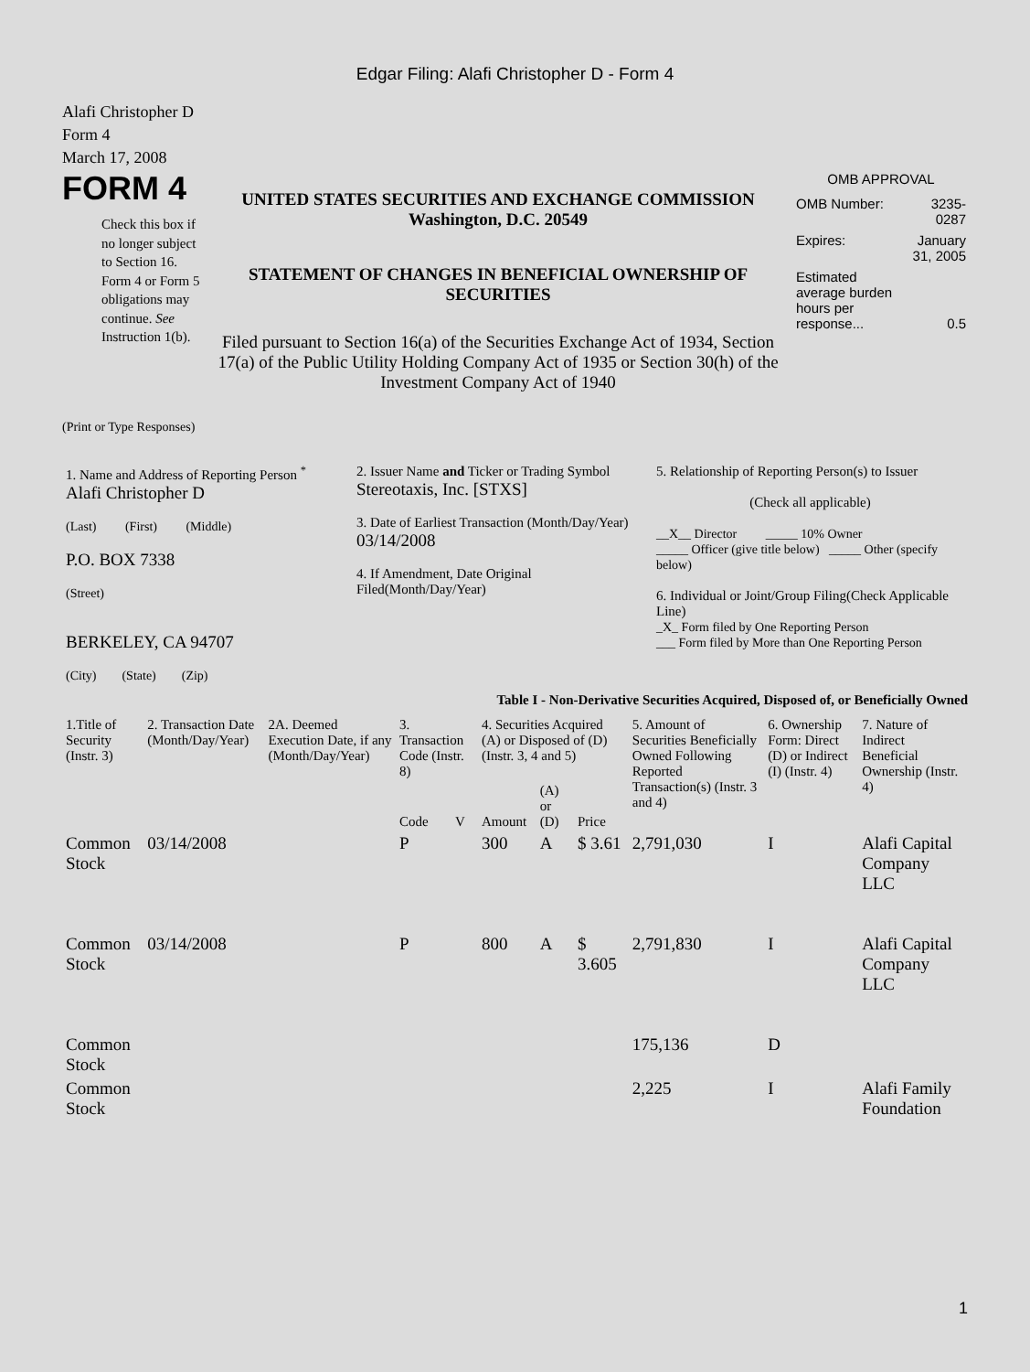Edgar Filing: Alafi Christopher D - Form 4
Alafi Christopher D
Form 4
March 17, 2008
FORM 4
Check this box if no longer subject to Section 16. Form 4 or Form 5 obligations may continue. See Instruction 1(b).
UNITED STATES SECURITIES AND EXCHANGE COMMISSION
Washington, D.C. 20549
STATEMENT OF CHANGES IN BENEFICIAL OWNERSHIP OF SECURITIES
Filed pursuant to Section 16(a) of the Securities Exchange Act of 1934, Section 17(a) of the Public Utility Holding Company Act of 1935 or Section 30(h) of the Investment Company Act of 1940
OMB APPROVAL
| OMB Number: | 3235-0287 |
| Expires: | January 31, 2005 |
| Estimated average burden hours per response... | 0.5 |
(Print or Type Responses)
| 1. Name and Address of Reporting Person <sup>*</sup> Alafi Christopher D (Last) (First) (Middle) P.O. BOX 7338 (Street) BERKELEY, CA 94707 (City) (State) (Zip) | 2. Issuer Name and Ticker or Trading Symbol Stereotaxis, Inc. [STXS] 3. Date of Earliest Transaction (Month/Day/Year) 03/14/2008 4. If Amendment, Date Original Filed(Month/Day/Year) | 5. Relationship of Reporting Person(s) to Issuer (Check all applicable) __X__ Director _____ 10% Owner _____ Officer (give title below) _____ Other (specify below) 6. Individual or Joint/Group Filing(Check Applicable Line) _X_ Form filed by One Reporting Person ___ Form filed by More than One Reporting Person |
Table I - Non-Derivative Securities Acquired, Disposed of, or Beneficially Owned
| 1.Title of Security (Instr. 3) | 2. Transaction Date (Month/Day/Year) | 2A. Deemed Execution Date, if any (Month/Day/Year) | 3. Transaction Code (Instr. 8) | | 4. Securities Acquired (A) or Disposed of (D) (Instr. 3, 4 and 5) | | | 5. Amount of Securities Beneficially Owned Following Reported Transaction(s) (Instr. 3 and 4) | 6. Ownership Form: Direct (D) or Indirect (I) (Instr. 4) | 7. Nature of Indirect Beneficial Ownership (Instr. 4) |
| --- | --- | --- | --- | --- | --- | --- | --- | --- | --- | --- |
| | | | Code | V | Amount | (A) or (D) | Price | | | |
| Common Stock | 03/14/2008 | | P | | 300 | A | $ 3.61 | 2,791,030 | I | Alafi Capital Company LLC |
| Common Stock | 03/14/2008 | | P | | 800 | A | $ 3.605 | 2,791,830 | I | Alafi Capital Company LLC |
| Common Stock | | | | | | | | 175,136 | D | |
| Common Stock | | | | | | | | 2,225 | I | Alafi Family Foundation |
1